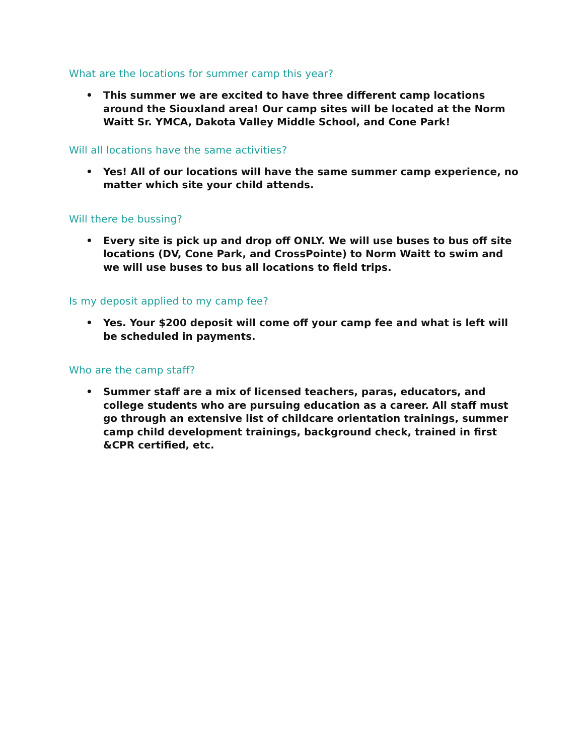What are the locations for summer camp this year?
• This summer we are excited to have three different camp locations around the Siouxland area! Our camp sites will be located at the Norm Waitt Sr. YMCA, Dakota Valley Middle School, and Cone Park!
Will all locations have the same activities?
• Yes! All of our locations will have the same summer camp experience, no matter which site your child attends.
Will there be bussing?
• Every site is pick up and drop off ONLY. We will use buses to bus off site locations (DV, Cone Park, and CrossPointe) to Norm Waitt to swim and we will use buses to bus all locations to field trips.
Is my deposit applied to my camp fee?
• Yes. Your $200 deposit will come off your camp fee and what is left will be scheduled in payments.
Who are the camp staff?
• Summer staff are a mix of licensed teachers, paras, educators, and college students who are pursuing education as a career. All staff must go through an extensive list of childcare orientation trainings, summer camp child development trainings, background check, trained in first &CPR certified, etc.